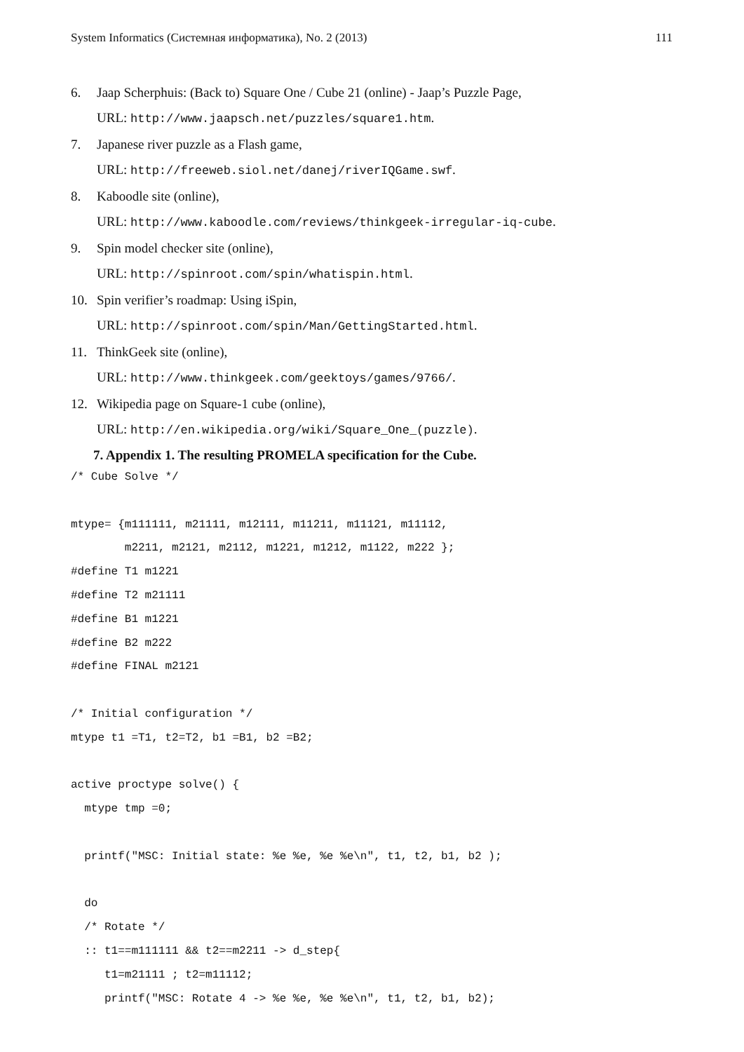System Informatics (Системная информатика), No. 2 (2013) 111
6. Jaap Scherphuis: (Back to) Square One / Cube 21 (online) - Jaap’s Puzzle Page,
URL: http://www.jaapsch.net/puzzles/square1.htm.
7. Japanese river puzzle as a Flash game,
URL: http://freeweb.siol.net/danej/riverIQGame.swf.
8. Kaboodle site (online),
URL: http://www.kaboodle.com/reviews/thinkgeek-irregular-iq-cube.
9. Spin model checker site (online),
URL: http://spinroot.com/spin/whatispin.html.
10. Spin verifier’s roadmap: Using iSpin,
URL: http://spinroot.com/spin/Man/GettingStarted.html.
11. ThinkGeek site (online),
URL: http://www.thinkgeek.com/geektoys/games/9766/.
12. Wikipedia page on Square-1 cube (online),
URL: http://en.wikipedia.org/wiki/Square_One_(puzzle).
7. Appendix 1. The resulting PROMELA specification for the Cube.
/* Cube Solve */

mtype= {m111111, m21111, m12111, m11211, m11121, m11112,
        m2211, m2121, m2112, m1221, m1212, m1122, m222 };
#define T1 m1221
#define T2 m21111
#define B1 m1221
#define B2 m222
#define FINAL m2121

/* Initial configuration */
mtype t1 =T1, t2=T2, b1 =B1, b2 =B2;

active proctype solve() {
  mtype tmp =0;

  printf("MSC: Initial state: %e %e, %e %e\n", t1, t2, b1, b2 );

  do
  /* Rotate */
  :: t1==m111111 && t2==m2211 -> d_step{
     t1=m21111 ; t2=m11112;
     printf("MSC: Rotate 4 -> %e %e, %e %e\n", t1, t2, b1, b2);